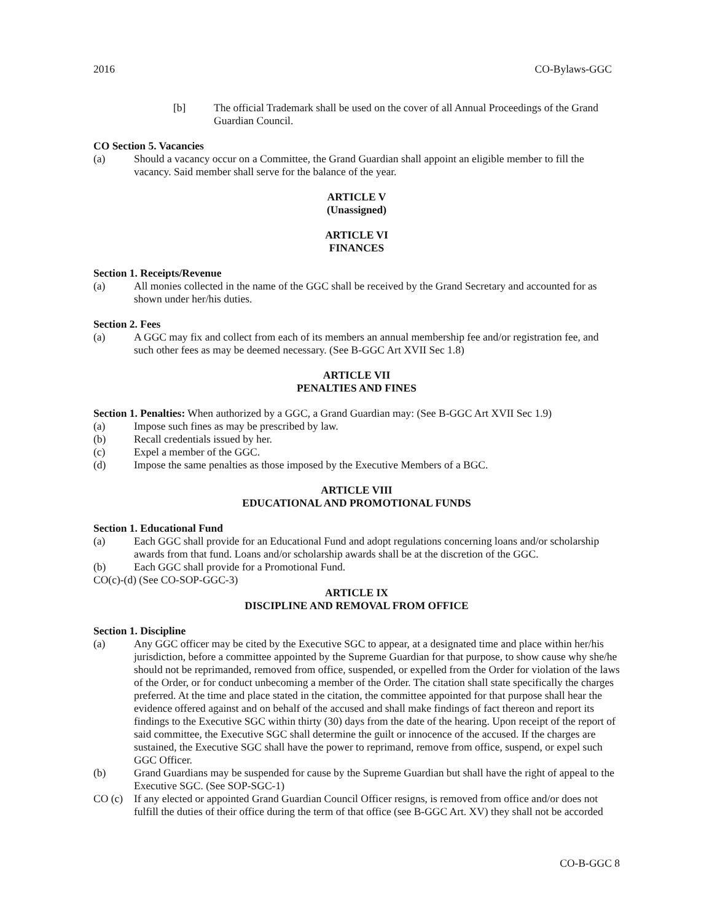2016 CO-Bylaws-GGC
[b] The official Trademark shall be used on the cover of all Annual Proceedings of the Grand Guardian Council.
CO Section 5. Vacancies
(a) Should a vacancy occur on a Committee, the Grand Guardian shall appoint an eligible member to fill the vacancy. Said member shall serve for the balance of the year.
ARTICLE V
(Unassigned)
ARTICLE VI
FINANCES
Section 1. Receipts/Revenue
(a) All monies collected in the name of the GGC shall be received by the Grand Secretary and accounted for as shown under her/his duties.
Section 2. Fees
(a) A GGC may fix and collect from each of its members an annual membership fee and/or registration fee, and such other fees as may be deemed necessary. (See B-GGC Art XVII Sec 1.8)
ARTICLE VII
PENALTIES AND FINES
Section 1. Penalties: When authorized by a GGC, a Grand Guardian may: (See B-GGC Art XVII Sec 1.9)
(a) Impose such fines as may be prescribed by law.
(b) Recall credentials issued by her.
(c) Expel a member of the GGC.
(d) Impose the same penalties as those imposed by the Executive Members of a BGC.
ARTICLE VIII
EDUCATIONAL AND PROMOTIONAL FUNDS
Section 1. Educational Fund
(a) Each GGC shall provide for an Educational Fund and adopt regulations concerning loans and/or scholarship awards from that fund. Loans and/or scholarship awards shall be at the discretion of the GGC.
(b) Each GGC shall provide for a Promotional Fund.
CO(c)-(d) (See CO-SOP-GGC-3)
ARTICLE IX
DISCIPLINE AND REMOVAL FROM OFFICE
Section 1. Discipline
(a) Any GGC officer may be cited by the Executive SGC to appear, at a designated time and place within her/his jurisdiction, before a committee appointed by the Supreme Guardian for that purpose, to show cause why she/he should not be reprimanded, removed from office, suspended, or expelled from the Order for violation of the laws of the Order, or for conduct unbecoming a member of the Order. The citation shall state specifically the charges preferred. At the time and place stated in the citation, the committee appointed for that purpose shall hear the evidence offered against and on behalf of the accused and shall make findings of fact thereon and report its findings to the Executive SGC within thirty (30) days from the date of the hearing. Upon receipt of the report of said committee, the Executive SGC shall determine the guilt or innocence of the accused. If the charges are sustained, the Executive SGC shall have the power to reprimand, remove from office, suspend, or expel such GGC Officer.
(b) Grand Guardians may be suspended for cause by the Supreme Guardian but shall have the right of appeal to the Executive SGC. (See SOP-SGC-1)
CO (c) If any elected or appointed Grand Guardian Council Officer resigns, is removed from office and/or does not fulfill the duties of their office during the term of that office (see B-GGC Art. XV) they shall not be accorded
CO-B-GGC 8